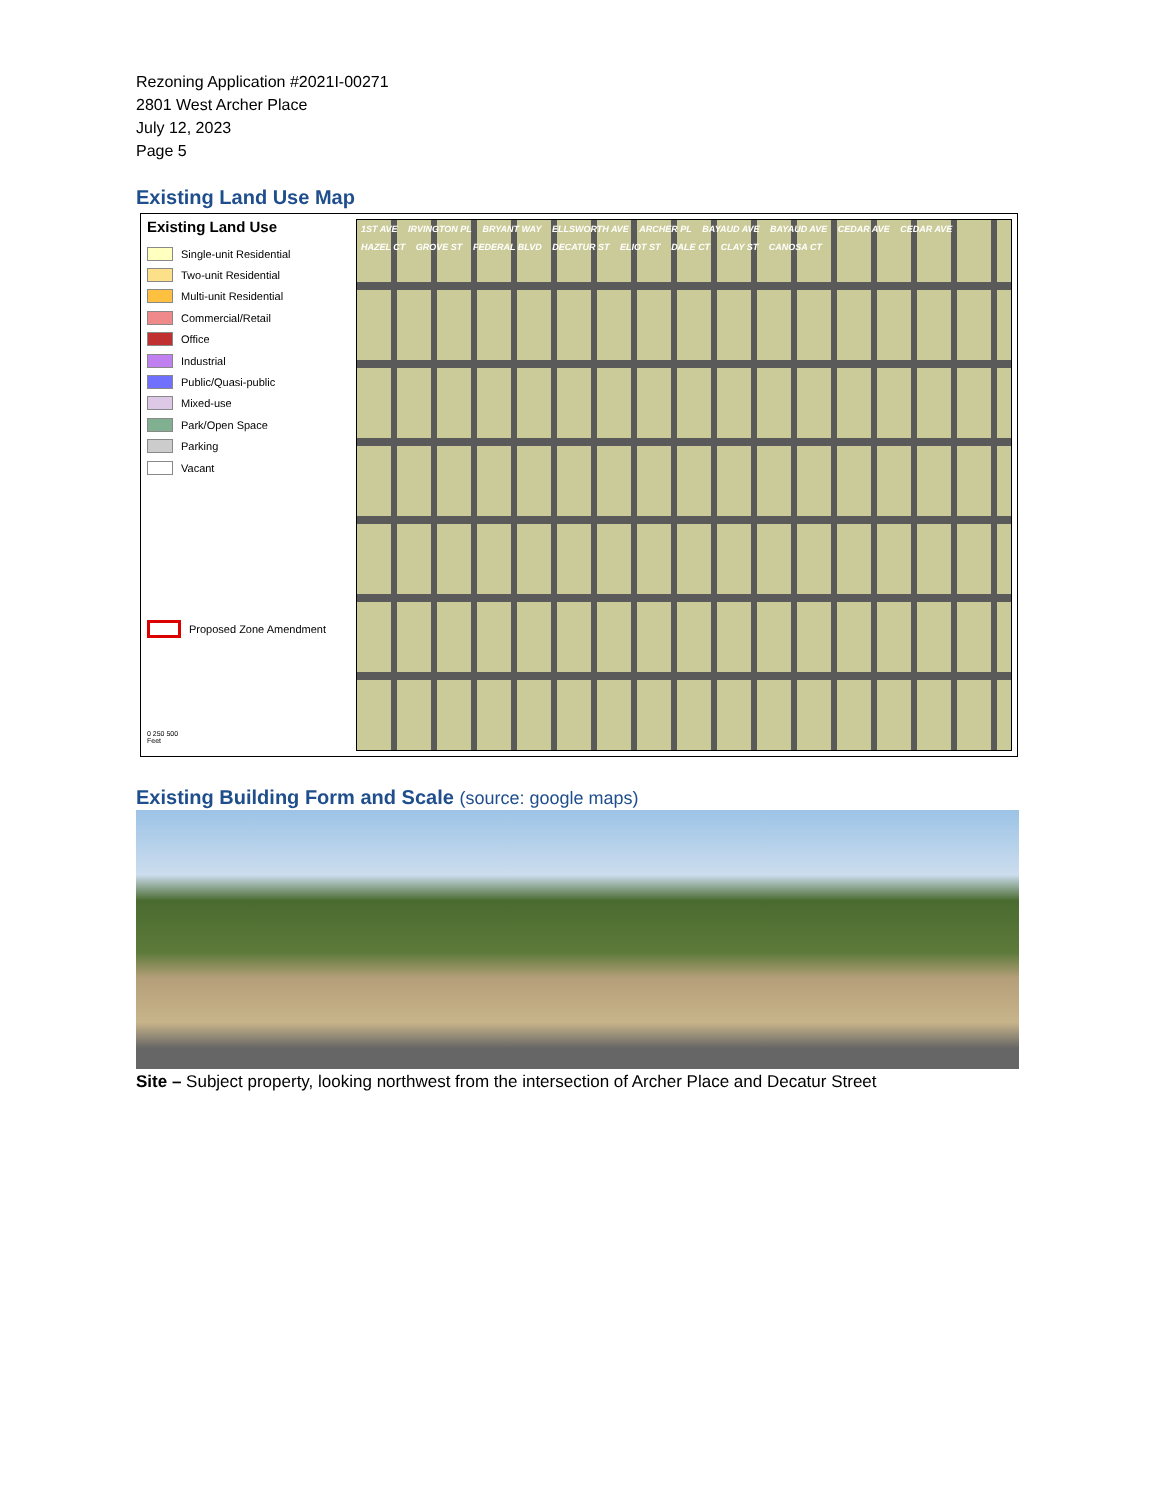Rezoning Application #2021I-00271
2801 West Archer Place
July 12, 2023
Page 5
Existing Land Use Map
Existing Land Use
Single-unit Residential
Two-unit Residential
Multi-unit Residential
Commercial/Retail
Office
Industrial
Public/Quasi-public
Mixed-use
Park/Open Space
Parking
Vacant
Proposed Zone Amendment
0 250 500
Feet
1ST AVE IRVINGTON PL BRYANT WAY ELLSWORTH AVE ARCHER PL BAYAUD AVE BAYAUD AVE CEDAR AVE CEDAR AVE HAZEL CT GROVE ST FEDERAL BLVD DECATUR ST ELIOT ST DALE CT CLAY ST CANOSA CT
Existing Building Form and Scale (source: google maps)
Site – Subject property, looking northwest from the intersection of Archer Place and Decatur Street